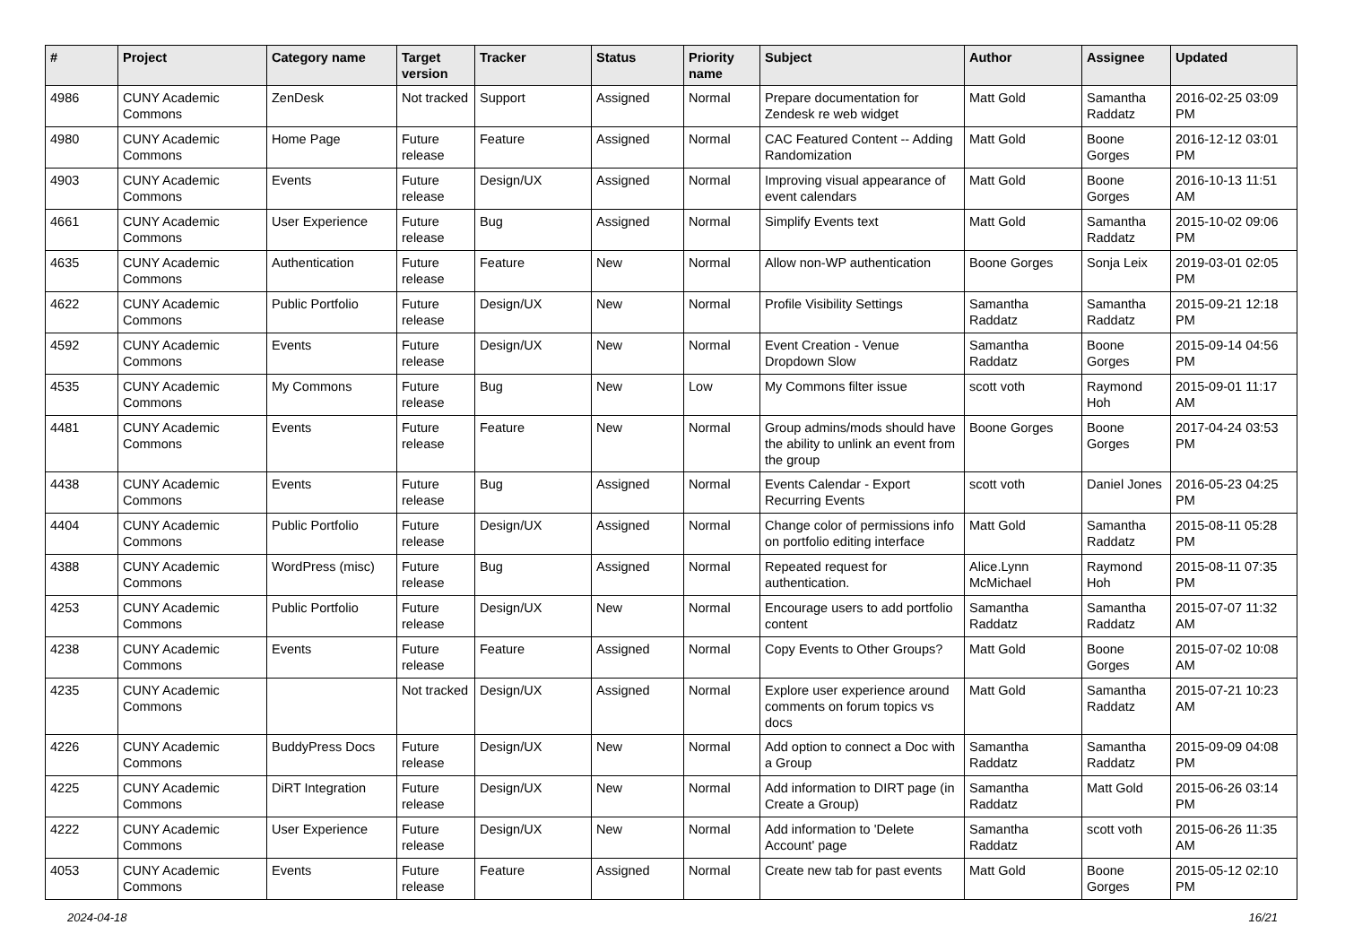| # | Project | Category name | Target version | Tracker | Status | Priority name | Subject | Author | Assignee | Updated |
| --- | --- | --- | --- | --- | --- | --- | --- | --- | --- | --- |
| 4986 | CUNY Academic Commons | ZenDesk | Not tracked | Support | Assigned | Normal | Prepare documentation for Zendesk re web widget | Matt Gold | Samantha Raddatz | 2016-02-25 03:09 PM |
| 4980 | CUNY Academic Commons | Home Page | Future release | Feature | Assigned | Normal | CAC Featured Content -- Adding Randomization | Matt Gold | Boone Gorges | 2016-12-12 03:01 PM |
| 4903 | CUNY Academic Commons | Events | Future release | Design/UX | Assigned | Normal | Improving visual appearance of event calendars | Matt Gold | Boone Gorges | 2016-10-13 11:51 AM |
| 4661 | CUNY Academic Commons | User Experience | Future release | Bug | Assigned | Normal | Simplify Events text | Matt Gold | Samantha Raddatz | 2015-10-02 09:06 PM |
| 4635 | CUNY Academic Commons | Authentication | Future release | Feature | New | Normal | Allow non-WP authentication | Boone Gorges | Sonja Leix | 2019-03-01 02:05 PM |
| 4622 | CUNY Academic Commons | Public Portfolio | Future release | Design/UX | New | Normal | Profile Visibility Settings | Samantha Raddatz | Samantha Raddatz | 2015-09-21 12:18 PM |
| 4592 | CUNY Academic Commons | Events | Future release | Design/UX | New | Normal | Event Creation - Venue Dropdown Slow | Samantha Raddatz | Boone Gorges | 2015-09-14 04:56 PM |
| 4535 | CUNY Academic Commons | My Commons | Future release | Bug | New | Low | My Commons filter issue | scott voth | Raymond Hoh | 2015-09-01 11:17 AM |
| 4481 | CUNY Academic Commons | Events | Future release | Feature | New | Normal | Group admins/mods should have the ability to unlink an event from the group | Boone Gorges | Boone Gorges | 2017-04-24 03:53 PM |
| 4438 | CUNY Academic Commons | Events | Future release | Bug | Assigned | Normal | Events Calendar - Export Recurring Events | scott voth | Daniel Jones | 2016-05-23 04:25 PM |
| 4404 | CUNY Academic Commons | Public Portfolio | Future release | Design/UX | Assigned | Normal | Change color of permissions info on portfolio editing interface | Matt Gold | Samantha Raddatz | 2015-08-11 05:28 PM |
| 4388 | CUNY Academic Commons | WordPress (misc) | Future release | Bug | Assigned | Normal | Repeated request for authentication. | Alice.Lynn McMichael | Raymond Hoh | 2015-08-11 07:35 PM |
| 4253 | CUNY Academic Commons | Public Portfolio | Future release | Design/UX | New | Normal | Encourage users to add portfolio content | Samantha Raddatz | Samantha Raddatz | 2015-07-07 11:32 AM |
| 4238 | CUNY Academic Commons | Events | Future release | Feature | Assigned | Normal | Copy Events to Other Groups? | Matt Gold | Boone Gorges | 2015-07-02 10:08 AM |
| 4235 | CUNY Academic Commons | | Not tracked | Design/UX | Assigned | Normal | Explore user experience around comments on forum topics vs docs | Matt Gold | Samantha Raddatz | 2015-07-21 10:23 AM |
| 4226 | CUNY Academic Commons | BuddyPress Docs | Future release | Design/UX | New | Normal | Add option to connect a Doc with a Group | Samantha Raddatz | Samantha Raddatz | 2015-09-09 04:08 PM |
| 4225 | CUNY Academic Commons | DiRT Integration | Future release | Design/UX | New | Normal | Add information to DIRT page (in Create a Group) | Samantha Raddatz | Matt Gold | 2015-06-26 03:14 PM |
| 4222 | CUNY Academic Commons | User Experience | Future release | Design/UX | New | Normal | Add information to 'Delete Account' page | Samantha Raddatz | scott voth | 2015-06-26 11:35 AM |
| 4053 | CUNY Academic Commons | Events | Future release | Feature | Assigned | Normal | Create new tab for past events | Matt Gold | Boone Gorges | 2015-05-12 02:10 PM |
2024-04-18 16/21